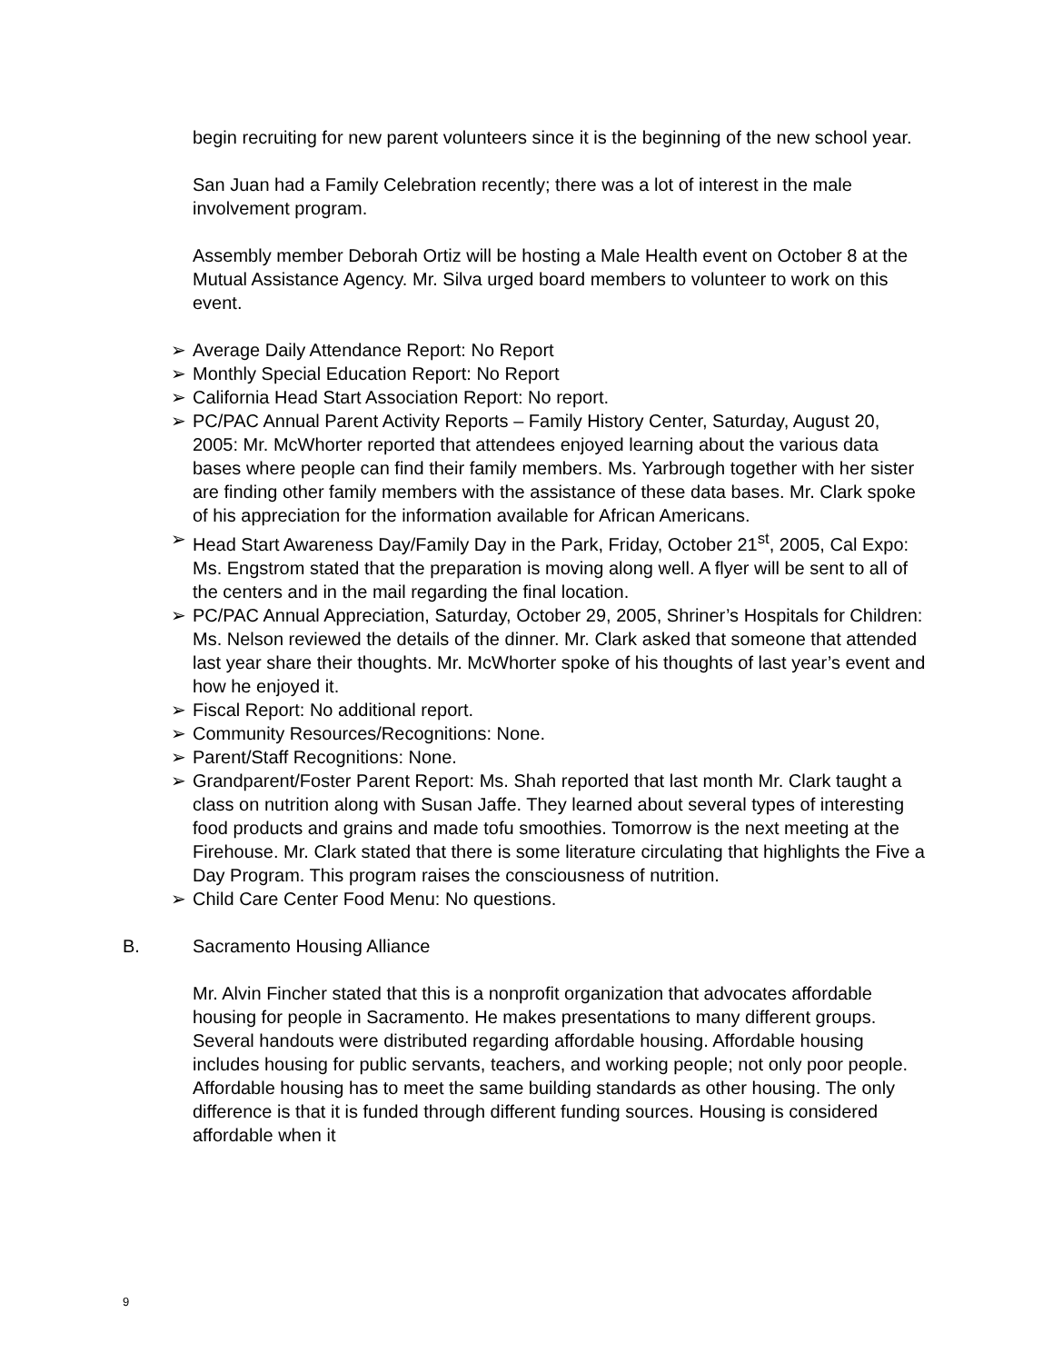begin recruiting for new parent volunteers since it is the beginning of the new school year.
San Juan had a Family Celebration recently; there was a lot of interest in the male involvement program.
Assembly member Deborah Ortiz will be hosting a Male Health event on October 8 at the Mutual Assistance Agency. Mr. Silva urged board members to volunteer to work on this event.
➢ Average Daily Attendance Report: No Report
➢ Monthly Special Education Report: No Report
➢ California Head Start Association Report: No report.
➢ PC/PAC Annual Parent Activity Reports – Family History Center, Saturday, August 20, 2005: Mr. McWhorter reported that attendees enjoyed learning about the various data bases where people can find their family members. Ms. Yarbrough together with her sister are finding other family members with the assistance of these data bases. Mr. Clark spoke of his appreciation for the information available for African Americans.
➢ Head Start Awareness Day/Family Day in the Park, Friday, October 21<sup>st</sup>, 2005, Cal Expo: Ms. Engstrom stated that the preparation is moving along well. A flyer will be sent to all of the centers and in the mail regarding the final location.
➢ PC/PAC Annual Appreciation, Saturday, October 29, 2005, Shriner’s Hospitals for Children: Ms. Nelson reviewed the details of the dinner. Mr. Clark asked that someone that attended last year share their thoughts. Mr. McWhorter spoke of his thoughts of last year’s event and how he enjoyed it.
➢ Fiscal Report: No additional report.
➢ Community Resources/Recognitions: None.
➢ Parent/Staff Recognitions: None.
➢ Grandparent/Foster Parent Report: Ms. Shah reported that last month Mr. Clark taught a class on nutrition along with Susan Jaffe. They learned about several types of interesting food products and grains and made tofu smoothies. Tomorrow is the next meeting at the Firehouse. Mr. Clark stated that there is some literature circulating that highlights the Five a Day Program. This program raises the consciousness of nutrition.
➢ Child Care Center Food Menu: No questions.
B. Sacramento Housing Alliance
Mr. Alvin Fincher stated that this is a nonprofit organization that advocates affordable housing for people in Sacramento. He makes presentations to many different groups. Several handouts were distributed regarding affordable housing. Affordable housing includes housing for public servants, teachers, and working people; not only poor people. Affordable housing has to meet the same building standards as other housing. The only difference is that it is funded through different funding sources. Housing is considered affordable when it
9